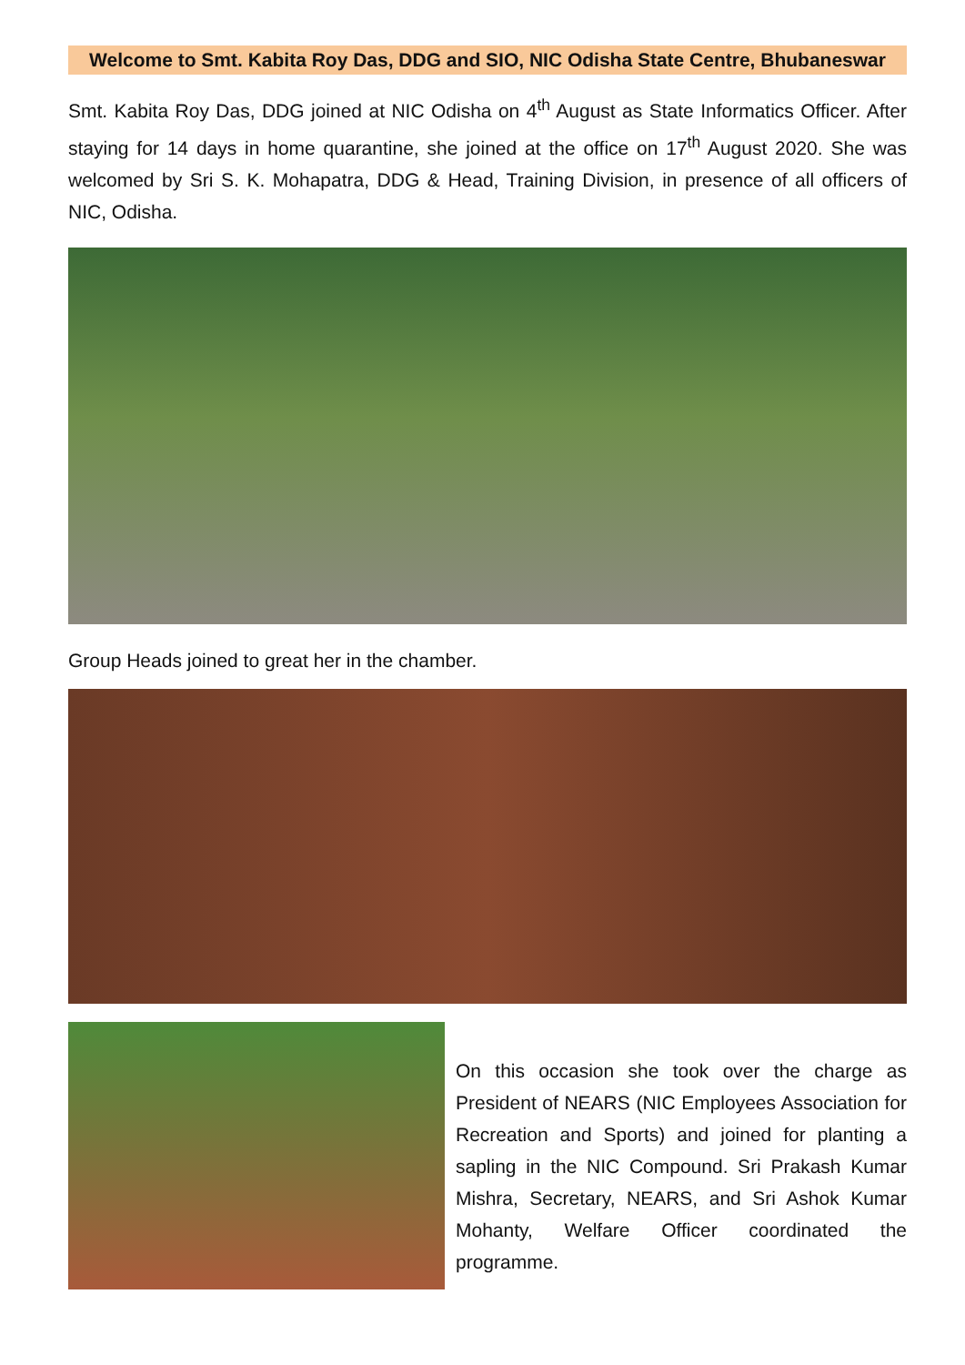Welcome to Smt. Kabita Roy Das, DDG and SIO, NIC Odisha State Centre, Bhubaneswar
Smt. Kabita Roy Das, DDG joined at NIC Odisha on 4<sup>th</sup> August as State Informatics Officer. After staying for 14 days in home quarantine, she joined at the office on 17<sup>th</sup> August 2020. She was welcomed by Sri S. K. Mohapatra, DDG & Head, Training Division, in presence of all officers of NIC, Odisha.
Group Heads joined to great her in the chamber.
On this occasion she took over the charge as President of NEARS (NIC Employees Association for Recreation and Sports) and joined for planting a sapling in the NIC Compound. Sri Prakash Kumar Mishra, Secretary, NEARS, and Sri Ashok Kumar Mohanty, Welfare Officer coordinated the programme.